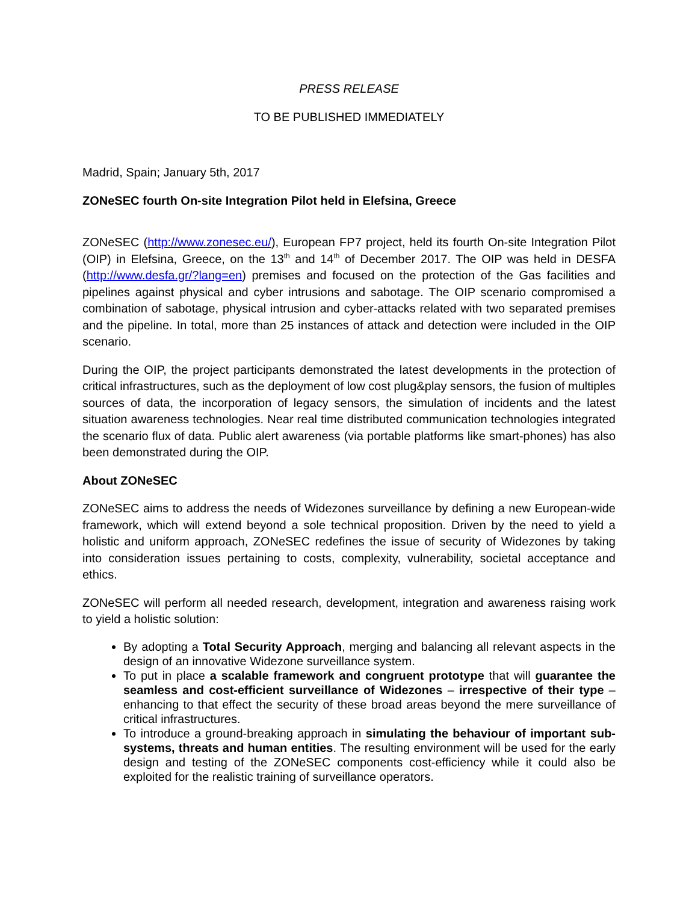PRESS RELEASE
TO BE PUBLISHED IMMEDIATELY
Madrid, Spain; January 5th, 2017
ZONeSEC fourth On-site Integration Pilot held in Elefsina, Greece
ZONeSEC (http://www.zonesec.eu/), European FP7 project, held its fourth On-site Integration Pilot (OIP) in Elefsina, Greece, on the 13<sup>th</sup> and 14<sup>th</sup> of December 2017. The OIP was held in DESFA (http://www.desfa.gr/?lang=en) premises and focused on the protection of the Gas facilities and pipelines against physical and cyber intrusions and sabotage. The OIP scenario compromised a combination of sabotage, physical intrusion and cyber-attacks related with two separated premises and the pipeline. In total, more than 25 instances of attack and detection were included in the OIP scenario.
During the OIP, the project participants demonstrated the latest developments in the protection of critical infrastructures, such as the deployment of low cost plug&play sensors, the fusion of multiples sources of data, the incorporation of legacy sensors, the simulation of incidents and the latest situation awareness technologies. Near real time distributed communication technologies integrated the scenario flux of data. Public alert awareness (via portable platforms like smart-phones) has also been demonstrated during the OIP.
About ZONeSEC
ZONeSEC aims to address the needs of Widezones surveillance by defining a new European-wide framework, which will extend beyond a sole technical proposition. Driven by the need to yield a holistic and uniform approach, ZONeSEC redefines the issue of security of Widezones by taking into consideration issues pertaining to costs, complexity, vulnerability, societal acceptance and ethics.
ZONeSEC will perform all needed research, development, integration and awareness raising work to yield a holistic solution:
By adopting a Total Security Approach, merging and balancing all relevant aspects in the design of an innovative Widezone surveillance system.
To put in place a scalable framework and congruent prototype that will guarantee the seamless and cost-efficient surveillance of Widezones – irrespective of their type – enhancing to that effect the security of these broad areas beyond the mere surveillance of critical infrastructures.
To introduce a ground-breaking approach in simulating the behaviour of important sub-systems, threats and human entities. The resulting environment will be used for the early design and testing of the ZONeSEC components cost-efficiency while it could also be exploited for the realistic training of surveillance operators.